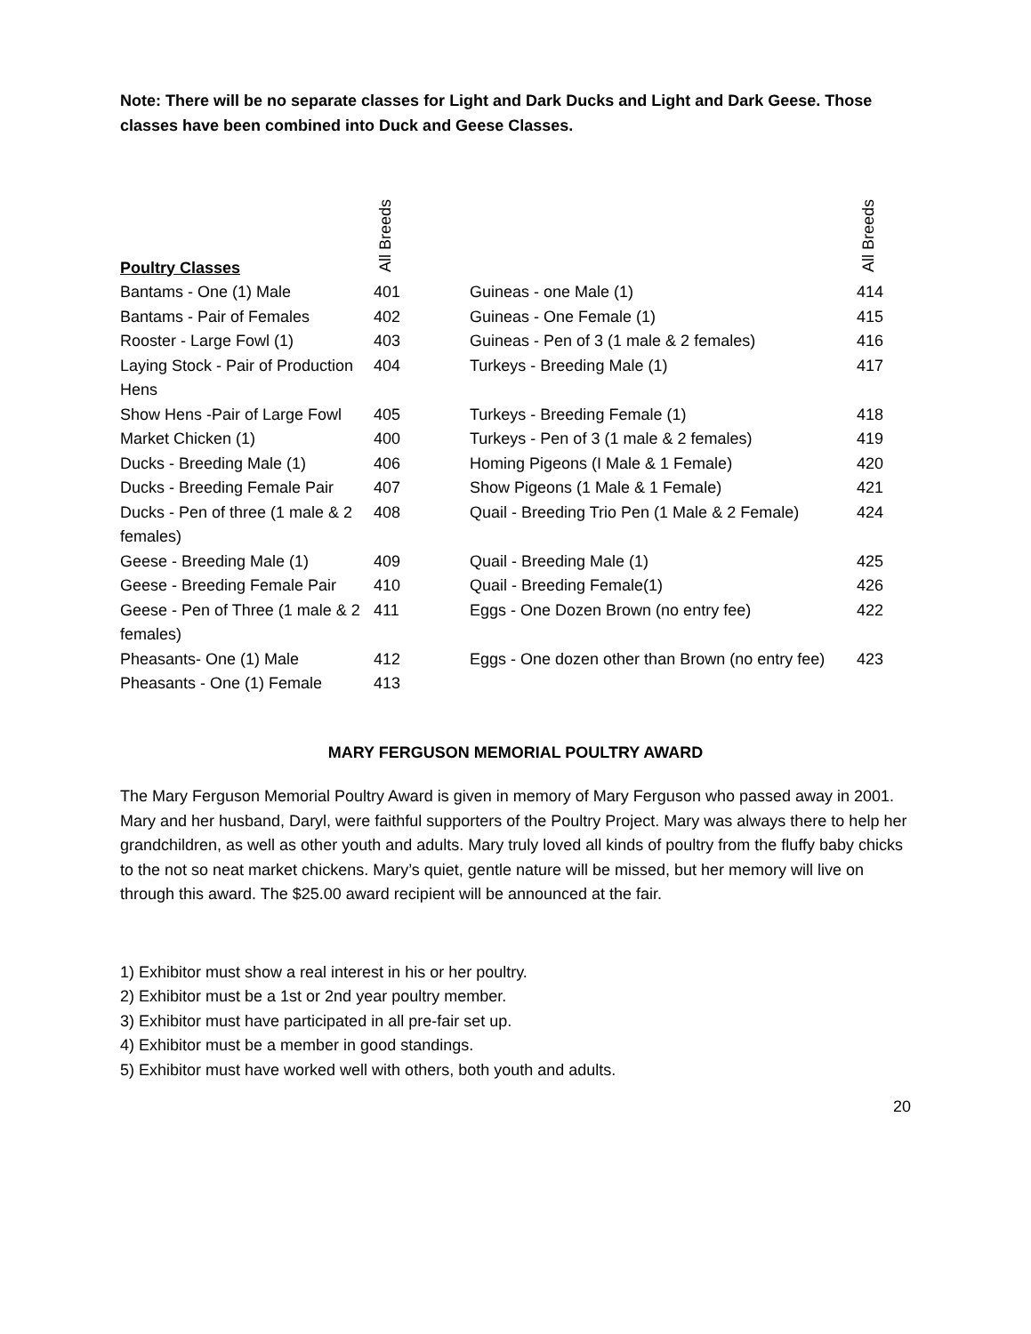Note: There will be no separate classes for Light and Dark Ducks and Light and Dark Geese. Those classes have been combined into Duck and Geese Classes.
| Poultry Classes | All Breeds | | All Breeds |
| --- | --- | --- | --- |
| Bantams - One (1) Male | 401 | Guineas - one Male (1) | 414 |
| Bantams - Pair of Females | 402 | Guineas - One Female (1) | 415 |
| Rooster - Large Fowl (1) | 403 | Guineas - Pen of 3 (1 male & 2 females) | 416 |
| Laying Stock - Pair of Production Hens | 404 | Turkeys - Breeding Male (1) | 417 |
| Show Hens -Pair of Large Fowl | 405 | Turkeys - Breeding Female (1) | 418 |
| Market Chicken (1) | 400 | Turkeys - Pen of 3 (1 male & 2 females) | 419 |
| Ducks - Breeding Male (1) | 406 | Homing Pigeons (I Male & 1 Female) | 420 |
| Ducks - Breeding Female Pair | 407 | Show Pigeons (1 Male & 1 Female) | 421 |
| Ducks - Pen of three (1 male & 2 females) | 408 | Quail - Breeding Trio Pen (1 Male & 2 Female) | 424 |
| Geese - Breeding Male (1) | 409 | Quail - Breeding Male (1) | 425 |
| Geese - Breeding Female Pair | 410 | Quail - Breeding Female(1) | 426 |
| Geese - Pen of Three (1 male & 2 females) | 411 | Eggs - One Dozen Brown (no entry fee) | 422 |
| Pheasants- One (1) Male | 412 | Eggs - One dozen other than Brown (no entry fee) | 423 |
| Pheasants - One (1) Female | 413 | | |
MARY FERGUSON MEMORIAL POULTRY AWARD
The Mary Ferguson Memorial Poultry Award is given in memory of Mary Ferguson who passed away in 2001. Mary and her husband, Daryl, were faithful supporters of the Poultry Project. Mary was always there to help her grandchildren, as well as other youth and adults. Mary truly loved all kinds of poultry from the fluffy baby chicks to the not so neat market chickens. Mary’s quiet, gentle nature will be missed, but her memory will live on through this award. The $25.00 award recipient will be announced at the fair.
1) Exhibitor must show a real interest in his or her poultry.
2) Exhibitor must be a 1st or 2nd year poultry member.
3) Exhibitor must have participated in all pre-fair set up.
4) Exhibitor must be a member in good standings.
5) Exhibitor must have worked well with others, both youth and adults.
20